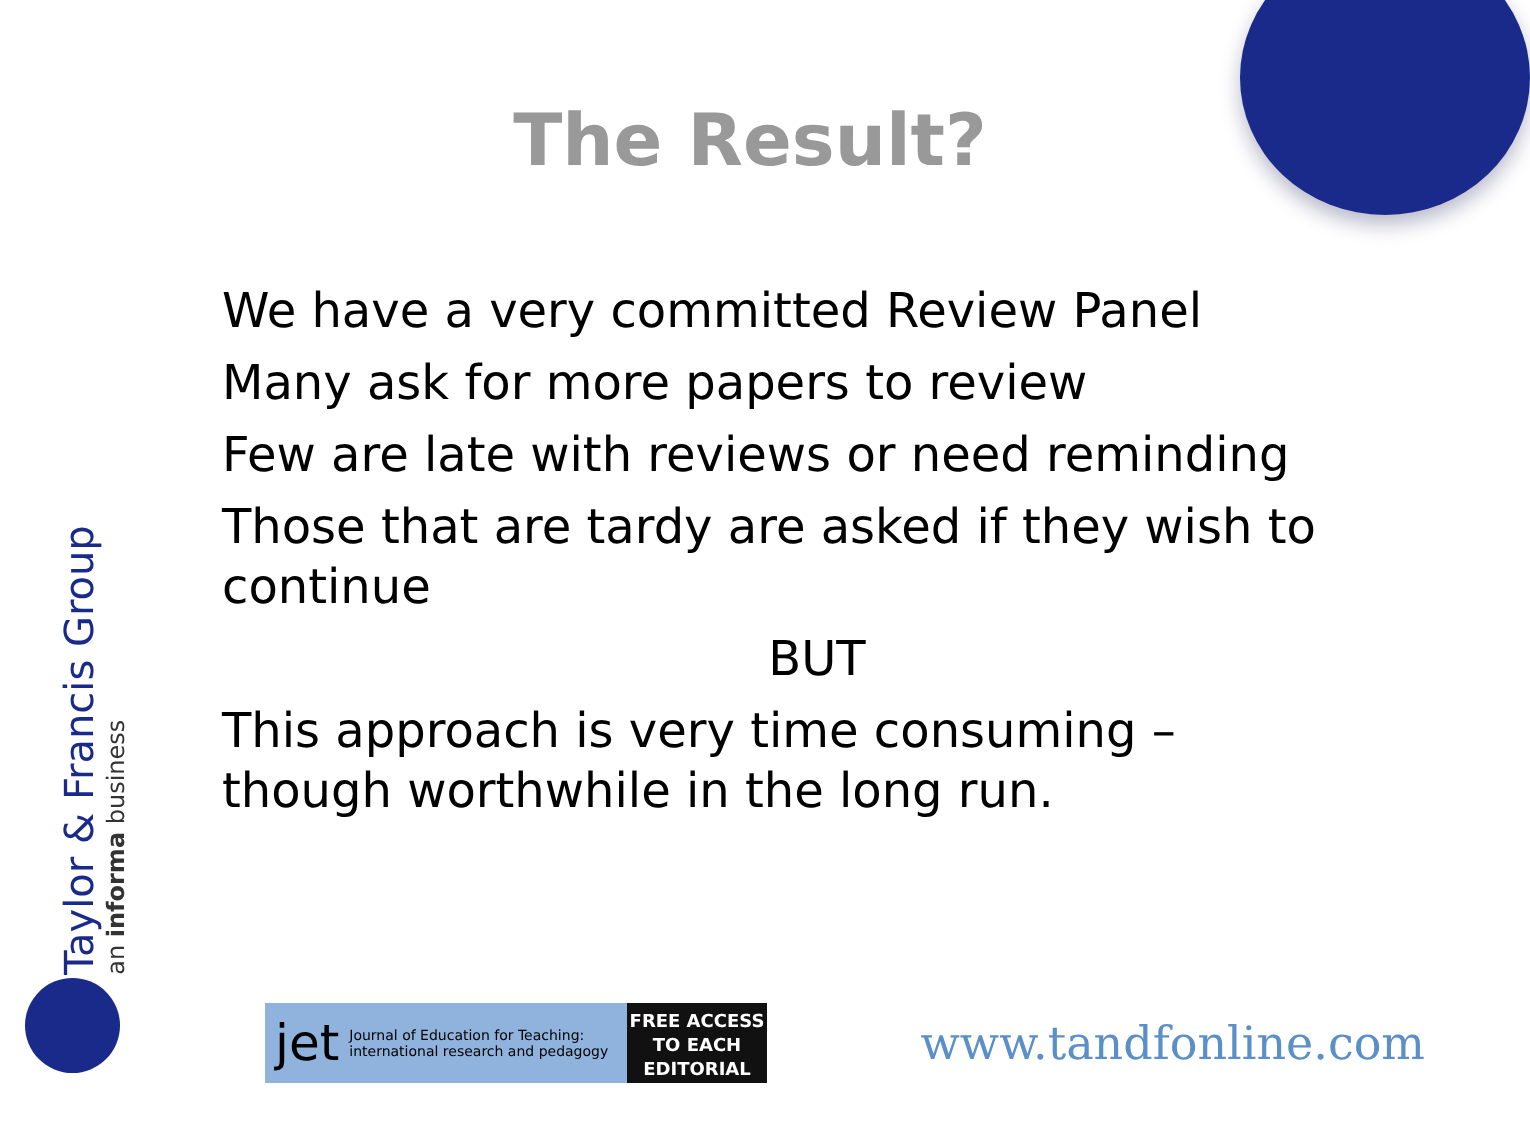The Result?
We have a very committed Review Panel
Many ask for more papers to review
Few are late with reviews or need reminding
Those that are tardy are asked if they wish to continue
BUT
This approach is very time consuming – though worthwhile in the long run.
Taylor & Francis Group
an informa business
jet Journal of Education for Teaching: international research and pedagogy
FREE ACCESS
TO EACH
EDITORIAL
www.tandfonline.com